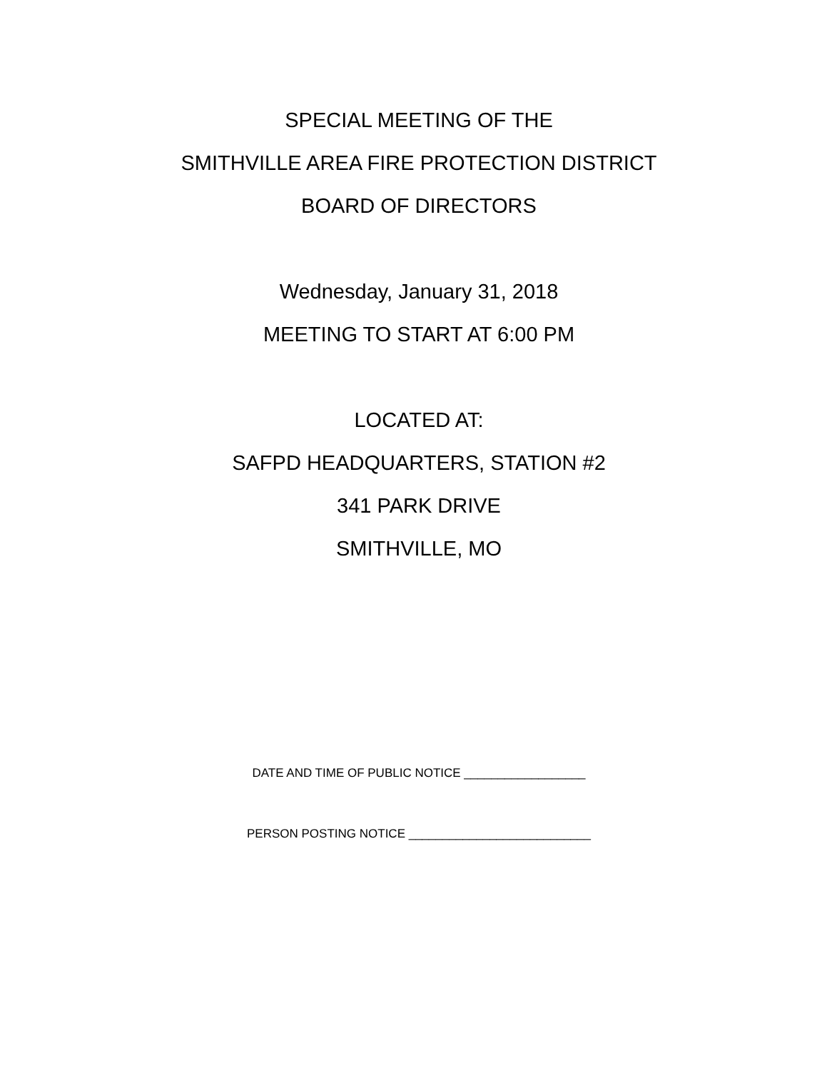SPECIAL MEETING OF THE
SMITHVILLE AREA FIRE PROTECTION DISTRICT
BOARD OF DIRECTORS
Wednesday, January 31, 2018
MEETING TO START AT 6:00 PM
LOCATED AT:
SAFPD HEADQUARTERS, STATION #2
341 PARK DRIVE
SMITHVILLE, MO
DATE AND TIME OF PUBLIC NOTICE __________________
PERSON POSTING NOTICE ___________________________